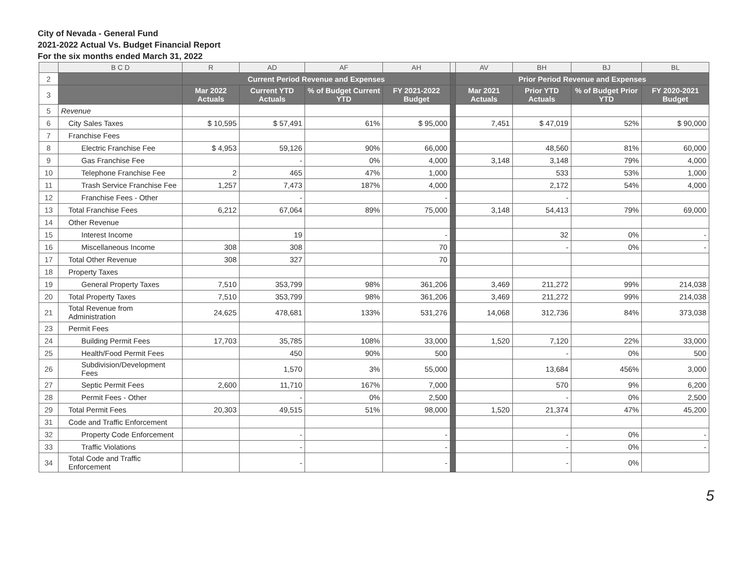City of Nevada - General Fund
2021-2022 Actual Vs. Budget Financial Report
For the six months ended March 31, 2022
| | B C D | R | AD | AF | AH | | AV | BH | BJ | BL |
| 2 | | Current Period Revenue and Expenses | | | | | Prior Period Revenue and Expenses | | | |
| 3 | | Mar 2022 Actuals | Current YTD Actuals | % of Budget Current YTD | FY 2021-2022 Budget | | Mar 2021 Actuals | Prior YTD Actuals | % of Budget Prior YTD | FY 2020-2021 Budget |
| 5 | Revenue | | | | | | | | | |
| 6 | City Sales Taxes | $ 10,595 | $ 57,491 | 61% | $ 95,000 | | 7,451 | $ 47,019 | 52% | $ 90,000 |
| 7 | Franchise Fees | | | | | | | | | |
| 8 | Electric Franchise Fee | $ 4,953 | 59,126 | 90% | 66,000 | | | 48,560 | 81% | 60,000 |
| 9 | Gas Franchise Fee | | - | 0% | 4,000 | | 3,148 | 3,148 | 79% | 4,000 |
| 10 | Telephone Franchise Fee | 2 | 465 | 47% | 1,000 | | | 533 | 53% | 1,000 |
| 11 | Trash Service Franchise Fee | 1,257 | 7,473 | 187% | 4,000 | | | 2,172 | 54% | 4,000 |
| 12 | Franchise Fees - Other | | - | | - | | | - | | |
| 13 | Total Franchise Fees | 6,212 | 67,064 | 89% | 75,000 | | 3,148 | 54,413 | 79% | 69,000 |
| 14 | Other Revenue | | | | | | | | | |
| 15 | Interest Income | | 19 | | - | | | 32 | 0% | - |
| 16 | Miscellaneous Income | 308 | 308 | | 70 | | | - | 0% | - |
| 17 | Total Other Revenue | 308 | 327 | | 70 | | | | | |
| 18 | Property Taxes | | | | | | | | | |
| 19 | General Property Taxes | 7,510 | 353,799 | 98% | 361,206 | | 3,469 | 211,272 | 99% | 214,038 |
| 20 | Total Property Taxes | 7,510 | 353,799 | 98% | 361,206 | | 3,469 | 211,272 | 99% | 214,038 |
| 21 | Total Revenue from Administration | 24,625 | 478,681 | 133% | 531,276 | | 14,068 | 312,736 | 84% | 373,038 |
| 23 | Permit Fees | | | | | | | | | |
| 24 | Building Permit Fees | 17,703 | 35,785 | 108% | 33,000 | | 1,520 | 7,120 | 22% | 33,000 |
| 25 | Health/Food Permit Fees | | 450 | 90% | 500 | | | - | 0% | 500 |
| 26 | Subdivision/Development Fees | | 1,570 | 3% | 55,000 | | | 13,684 | 456% | 3,000 |
| 27 | Septic Permit Fees | 2,600 | 11,710 | 167% | 7,000 | | | 570 | 9% | 6,200 |
| 28 | Permit Fees - Other | | - | 0% | 2,500 | | | - | 0% | 2,500 |
| 29 | Total Permit Fees | 20,303 | 49,515 | 51% | 98,000 | | 1,520 | 21,374 | 47% | 45,200 |
| 31 | Code and Traffic Enforcement | | | | | | | | | |
| 32 | Property Code Enforcement | | - | | - | | | - | 0% | - |
| 33 | Traffic Violations | | - | | - | | | - | 0% | - |
| 34 | Total Code and Traffic Enforcement | | - | | - | | | - | 0% | |
5